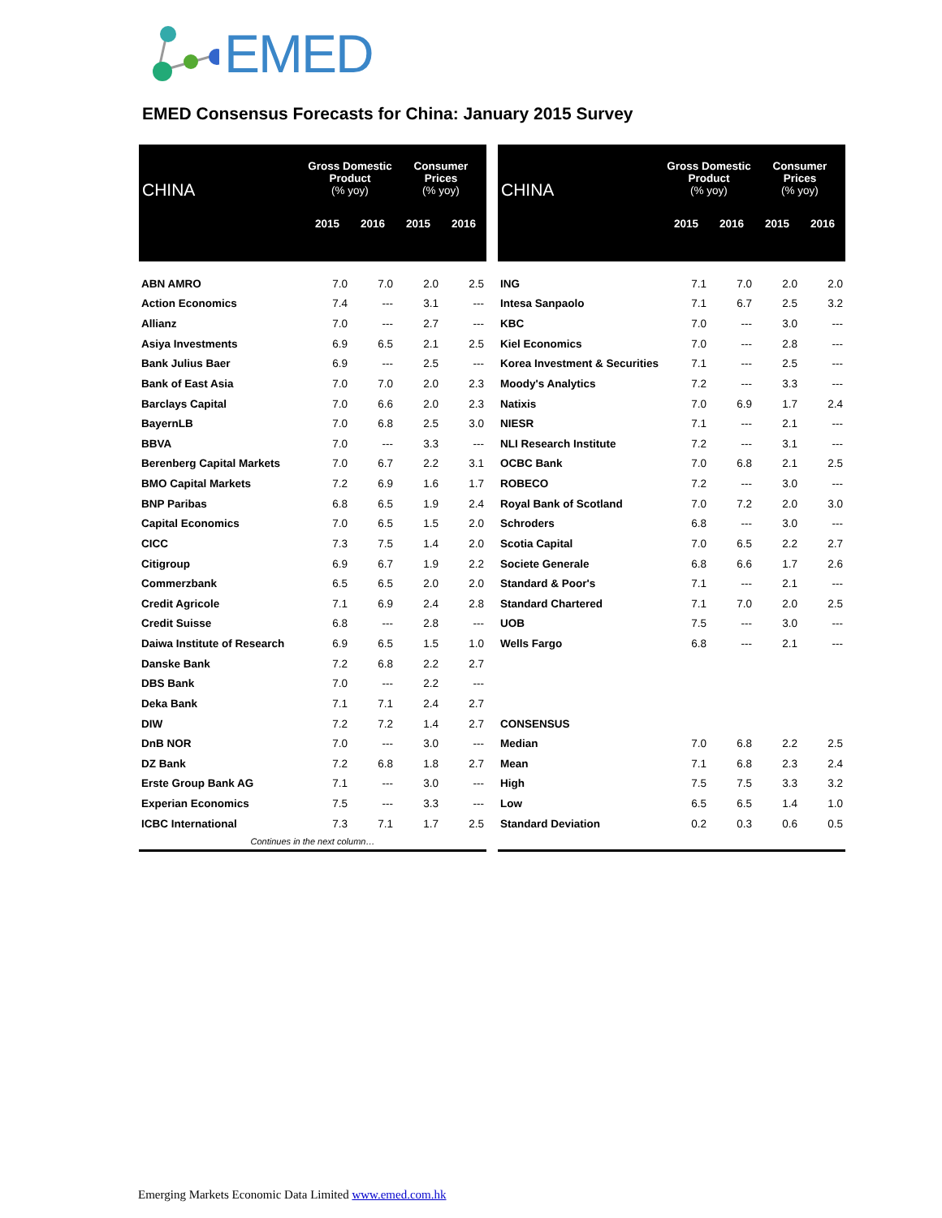EMED
EMED Consensus Forecasts for China: January 2015 Survey
| CHINA | Gross Domestic Product (% yoy) | | Consumer Prices (% yoy) | |
| --- | --- | --- | --- | --- |
| | 2015 | 2016 | 2015 | 2016 |
| ABN AMRO | 7.0 | 7.0 | 2.0 | 2.5 |
| Action Economics | 7.4 | --- | 3.1 | --- |
| Allianz | 7.0 | --- | 2.7 | --- |
| Asiya Investments | 6.9 | 6.5 | 2.1 | 2.5 |
| Bank Julius Baer | 6.9 | --- | 2.5 | --- |
| Bank of East Asia | 7.0 | 7.0 | 2.0 | 2.3 |
| Barclays Capital | 7.0 | 6.6 | 2.0 | 2.3 |
| BayernLB | 7.0 | 6.8 | 2.5 | 3.0 |
| BBVA | 7.0 | --- | 3.3 | --- |
| Berenberg Capital Markets | 7.0 | 6.7 | 2.2 | 3.1 |
| BMO Capital Markets | 7.2 | 6.9 | 1.6 | 1.7 |
| BNP Paribas | 6.8 | 6.5 | 1.9 | 2.4 |
| Capital Economics | 7.0 | 6.5 | 1.5 | 2.0 |
| CICC | 7.3 | 7.5 | 1.4 | 2.0 |
| Citigroup | 6.9 | 6.7 | 1.9 | 2.2 |
| Commerzbank | 6.5 | 6.5 | 2.0 | 2.0 |
| Credit Agricole | 7.1 | 6.9 | 2.4 | 2.8 |
| Credit Suisse | 6.8 | --- | 2.8 | --- |
| Daiwa Institute of Research | 6.9 | 6.5 | 1.5 | 1.0 |
| Danske Bank | 7.2 | 6.8 | 2.2 | 2.7 |
| DBS Bank | 7.0 | --- | 2.2 | --- |
| Deka Bank | 7.1 | 7.1 | 2.4 | 2.7 |
| DIW | 7.2 | 7.2 | 1.4 | 2.7 |
| DnB NOR | 7.0 | --- | 3.0 | --- |
| DZ Bank | 7.2 | 6.8 | 1.8 | 2.7 |
| Erste Group Bank AG | 7.1 | --- | 3.0 | --- |
| Experian Economics | 7.5 | --- | 3.3 | --- |
| ICBC International | 7.3 | 7.1 | 1.7 | 2.5 |
| Continues in the next column… | | | | |
| CHINA | Gross Domestic Product (% yoy) | | Consumer Prices (% yoy) | |
| --- | --- | --- | --- | --- |
| | 2015 | 2016 | 2015 | 2016 |
| ING | 7.1 | 7.0 | 2.0 | 2.0 |
| Intesa Sanpaolo | 7.1 | 6.7 | 2.5 | 3.2 |
| KBC | 7.0 | --- | 3.0 | --- |
| Kiel Economics | 7.0 | --- | 2.8 | --- |
| Korea Investment & Securities | 7.1 | --- | 2.5 | --- |
| Moody's Analytics | 7.2 | --- | 3.3 | --- |
| Natixis | 7.0 | 6.9 | 1.7 | 2.4 |
| NIESR | 7.1 | --- | 2.1 | --- |
| NLI Research Institute | 7.2 | --- | 3.1 | --- |
| OCBC Bank | 7.0 | 6.8 | 2.1 | 2.5 |
| ROBECO | 7.2 | --- | 3.0 | --- |
| Royal Bank of Scotland | 7.0 | 7.2 | 2.0 | 3.0 |
| Schroders | 6.8 | --- | 3.0 | --- |
| Scotia Capital | 7.0 | 6.5 | 2.2 | 2.7 |
| Societe Generale | 6.8 | 6.6 | 1.7 | 2.6 |
| Standard & Poor's | 7.1 | --- | 2.1 | --- |
| Standard Chartered | 7.1 | 7.0 | 2.0 | 2.5 |
| UOB | 7.5 | --- | 3.0 | --- |
| Wells Fargo | 6.8 | --- | 2.1 | --- |
| CONSENSUS | | | | |
| Median | 7.0 | 6.8 | 2.2 | 2.5 |
| Mean | 7.1 | 6.8 | 2.3 | 2.4 |
| High | 7.5 | 7.5 | 3.3 | 3.2 |
| Low | 6.5 | 6.5 | 1.4 | 1.0 |
| Standard Deviation | 0.2 | 0.3 | 0.6 | 0.5 |
Emerging Markets Economic Data Limited www.emed.com.hk